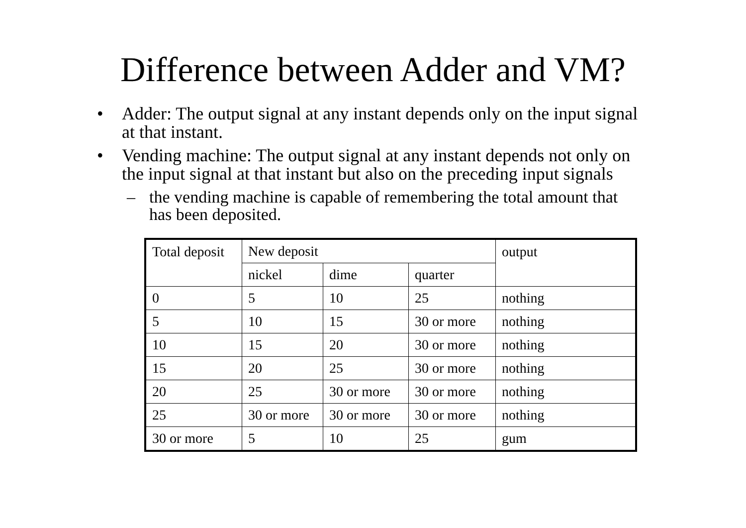Difference between Adder and VM?
• Adder: The output signal at any instant depends only on the input signal at that instant.
• Vending machine: The output signal at any instant depends not only on the input signal at that instant but also on the preceding input signals
– the vending machine is capable of remembering the total amount that has been deposited.
| Total deposit | New deposit | | | output |
| | nickel | dime | quarter | |
| 0 | 5 | 10 | 25 | nothing |
| 5 | 10 | 15 | 30 or more | nothing |
| 10 | 15 | 20 | 30 or more | nothing |
| 15 | 20 | 25 | 30 or more | nothing |
| 20 | 25 | 30 or more | 30 or more | nothing |
| 25 | 30 or more | 30 or more | 30 or more | nothing |
| 30 or more | 5 | 10 | 25 | gum |